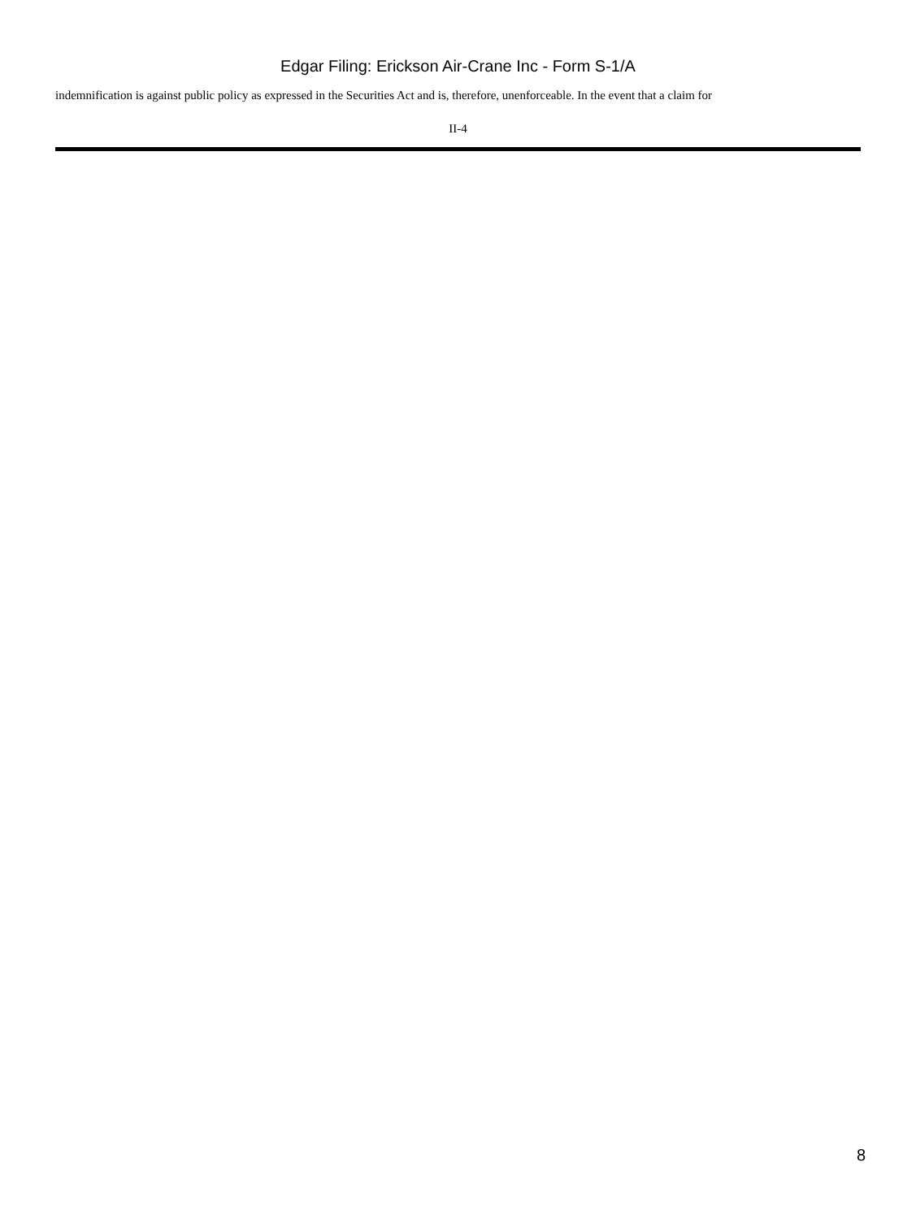Edgar Filing: Erickson Air-Crane Inc - Form S-1/A
indemnification is against public policy as expressed in the Securities Act and is, therefore, unenforceable. In the event that a claim for
II-4
8